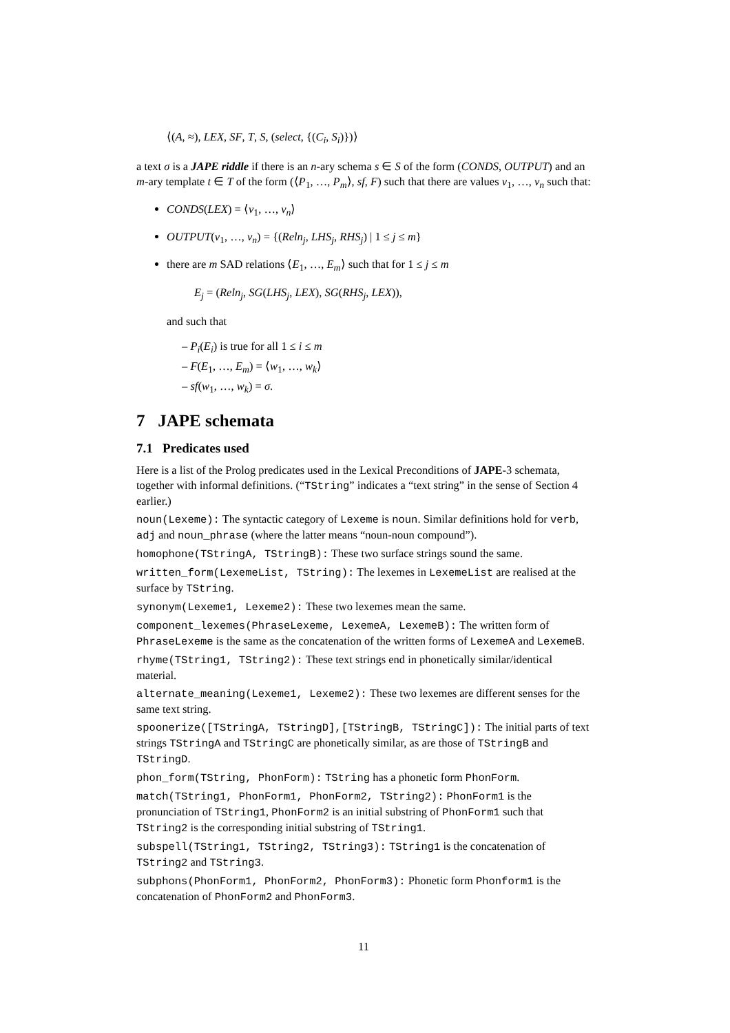⟨(A, ≈), LEX, SF, T, S, (select, {(C<sub>i</sub>, S<sub>i</sub>)})⟩
a text σ is a JAPE riddle if there is an n-ary schema s ∈ S of the form (CONDS, OUTPUT) and an m-ary template t ∈ T of the form (⟨P<sub>1</sub>, …, P<sub>m</sub>⟩, sf, F) such that there are values v<sub>1</sub>, …, v<sub>n</sub> such that:
CONDS(LEX) = ⟨v<sub>1</sub>, …, v<sub>n</sub>⟩
OUTPUT(v<sub>1</sub>, …, v<sub>n</sub>) = {(Reln<sub>j</sub>, LHS<sub>j</sub>, RHS<sub>j</sub>) | 1 ≤ j ≤ m}
there are m SAD relations ⟨E<sub>1</sub>, …, E<sub>m</sub>⟩ such that for 1 ≤ j ≤ m
E<sub>j</sub> = (Reln<sub>j</sub>, SG(LHS<sub>j</sub>, LEX), SG(RHS<sub>j</sub>, LEX)),
and such that
– P<sub>i</sub>(E<sub>i</sub>) is true for all 1 ≤ i ≤ m
– F(E<sub>1</sub>, …, E<sub>m</sub>) = ⟨w<sub>1</sub>, …, w<sub>k</sub>⟩
– sf(w<sub>1</sub>, …, w<sub>k</sub>) = σ.
7 JAPE schemata
7.1 Predicates used
Here is a list of the Prolog predicates used in the Lexical Preconditions of JAPE-3 schemata, together with informal definitions. (“TString” indicates a “text string” in the sense of Section 4 earlier.)
noun(Lexeme): The syntactic category of Lexeme is noun. Similar definitions hold for verb, adj and noun_phrase (where the latter means “noun-noun compound”).
homophone(TStringA, TStringB): These two surface strings sound the same.
written_form(LexemeList, TString): The lexemes in LexemeList are realised at the surface by TString.
synonym(Lexeme1, Lexeme2): These two lexemes mean the same.
component_lexemes(PhraseLexeme, LexemeA, LexemeB): The written form of PhraseLexeme is the same as the concatenation of the written forms of LexemeA and LexemeB.
rhyme(TString1, TString2): These text strings end in phonetically similar/identical material.
alternate_meaning(Lexeme1, Lexeme2): These two lexemes are different senses for the same text string.
spoonerize([TStringA, TStringD],[TStringB, TStringC]): The initial parts of text strings TStringA and TStringC are phonetically similar, as are those of TStringB and TStringD.
phon_form(TString, PhonForm): TString has a phonetic form PhonForm.
match(TString1, PhonForm1, PhonForm2, TString2): PhonForm1 is the pronunciation of TString1, PhonForm2 is an initial substring of PhonForm1 such that TString2 is the corresponding initial substring of TString1.
subspell(TString1, TString2, TString3): TString1 is the concatenation of TString2 and TString3.
subphons(PhonForm1, PhonForm2, PhonForm3): Phonetic form Phonform1 is the concatenation of PhonForm2 and PhonForm3.
11